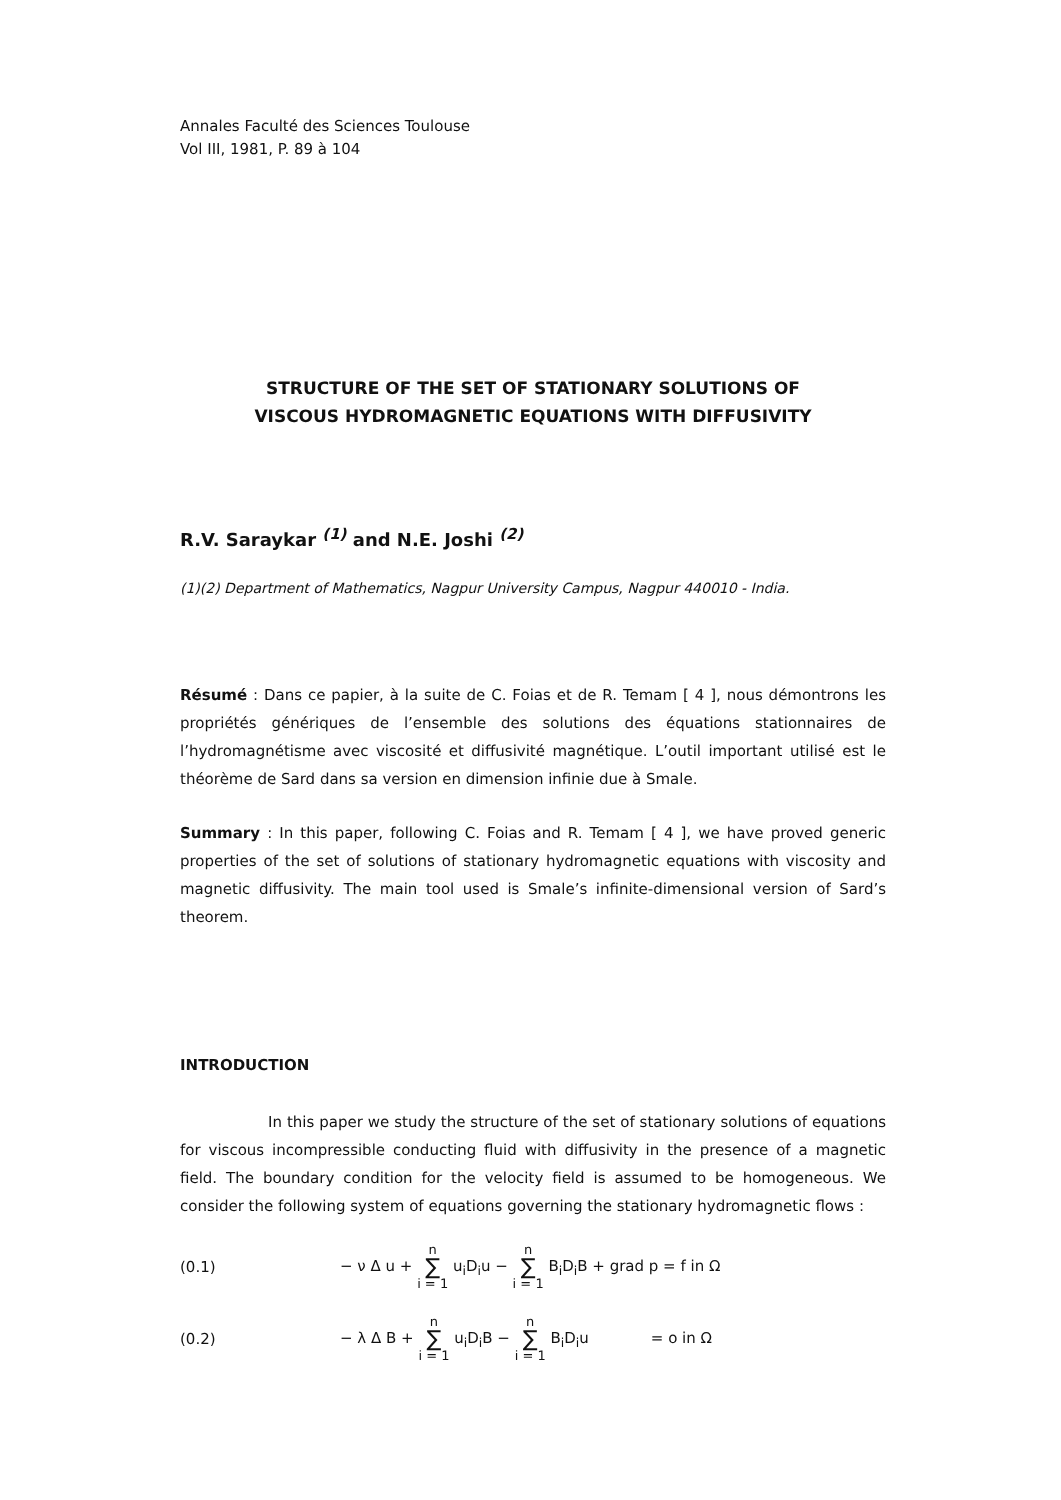Annales Faculté des Sciences Toulouse
Vol III, 1981, P. 89 à 104
STRUCTURE OF THE SET OF STATIONARY SOLUTIONS OF
VISCOUS HYDROMAGNETIC EQUATIONS WITH DIFFUSIVITY
R.V. Saraykar <sup>(1)</sup> and N.E. Joshi <sup>(2)</sup>
(1)(2) Department of Mathematics, Nagpur University Campus, Nagpur 440010 - India.
Résumé : Dans ce papier, à la suite de C. Foias et de R. Temam [ 4 ], nous démontrons les propriétés génériques de l’ensemble des solutions des équations stationnaires de l’hydromagnétisme avec viscosité et diffusivité magnétique. L’outil important utilisé est le théorème de Sard dans sa version en dimension infinie due à Smale.
Summary : In this paper, following C. Foias and R. Temam [ 4 ], we have proved generic properties of the set of solutions of stationary hydromagnetic equations with viscosity and magnetic diffusivity. The main tool used is Smale’s infinite-dimensional version of Sard’s theorem.
INTRODUCTION
In this paper we study the structure of the set of stationary solutions of equations for viscous incompressible conducting fluid with diffusivity in the presence of a magnetic field. The boundary condition for the velocity field is assumed to be homogeneous. We consider the following system of equations governing the stationary hydromagnetic flows :
(0.1) − ν Δ u + n ∑ i = 1 u<sub>i</sub>D<sub>i</sub>u − n ∑ i = 1 B<sub>i</sub>D<sub>i</sub>B + grad p = f in Ω
(0.2) − λ Δ B + n ∑ i = 1 u<sub>i</sub>D<sub>i</sub>B − n ∑ i = 1 B<sub>i</sub>D<sub>i</sub>u = o in Ω